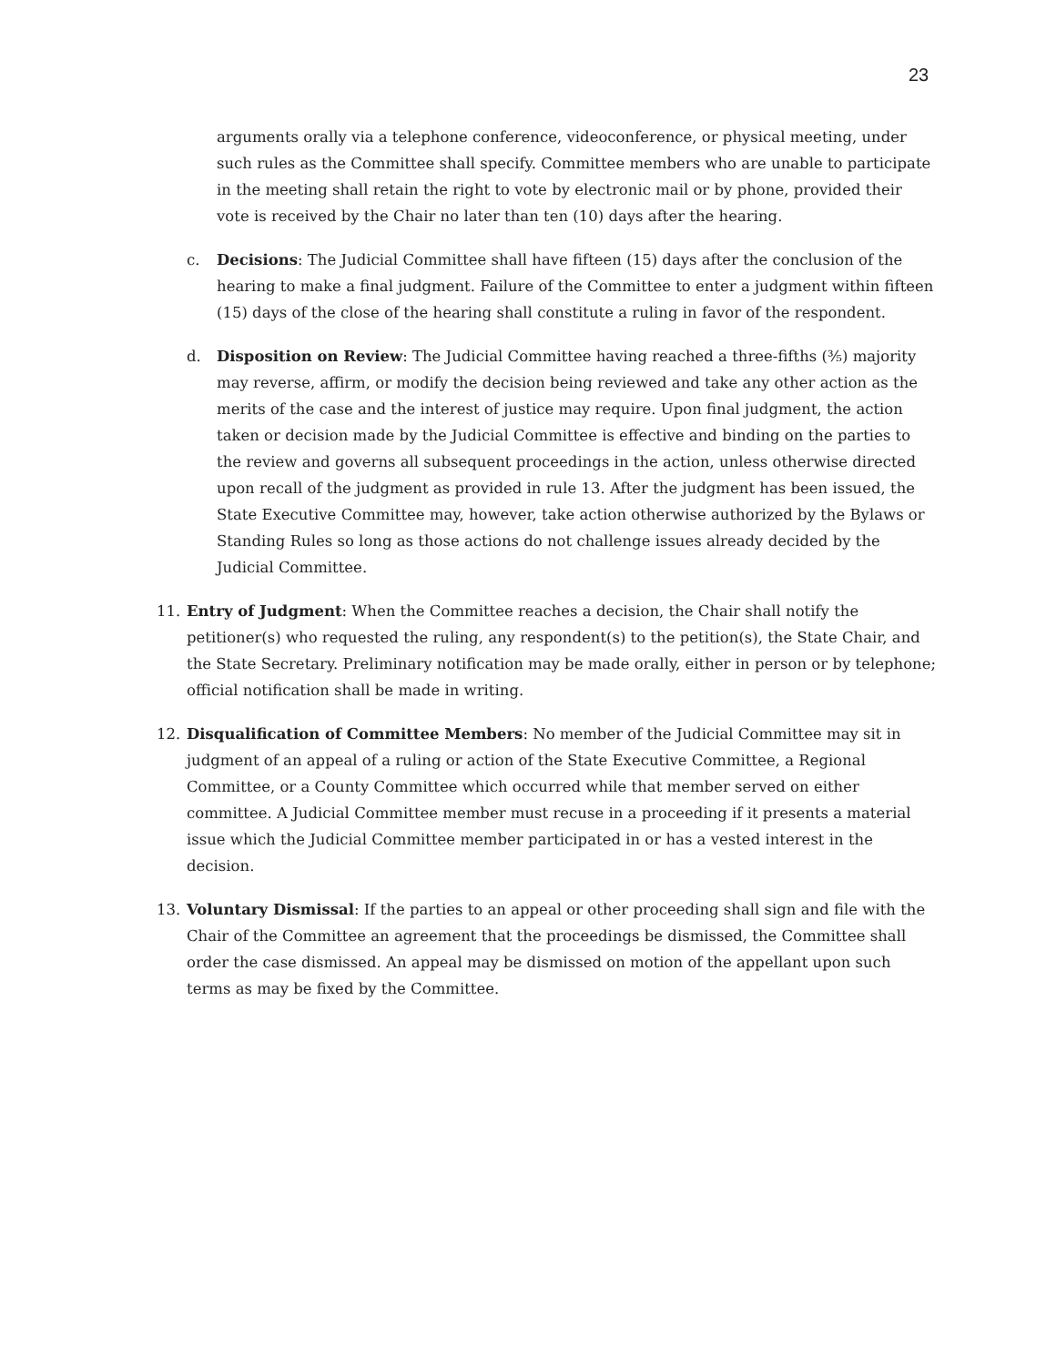23
arguments orally via a telephone conference, videoconference, or physical meeting, under such rules as the Committee shall specify. Committee members who are unable to participate in the meeting shall retain the right to vote by electronic mail or by phone, provided their vote is received by the Chair no later than ten (10) days after the hearing.
c. Decisions: The Judicial Committee shall have fifteen (15) days after the conclusion of the hearing to make a final judgment. Failure of the Committee to enter a judgment within fifteen (15) days of the close of the hearing shall constitute a ruling in favor of the respondent.
d. Disposition on Review: The Judicial Committee having reached a three-fifths (⅗) majority may reverse, affirm, or modify the decision being reviewed and take any other action as the merits of the case and the interest of justice may require. Upon final judgment, the action taken or decision made by the Judicial Committee is effective and binding on the parties to the review and governs all subsequent proceedings in the action, unless otherwise directed upon recall of the judgment as provided in rule 13. After the judgment has been issued, the State Executive Committee may, however, take action otherwise authorized by the Bylaws or Standing Rules so long as those actions do not challenge issues already decided by the Judicial Committee.
11. Entry of Judgment: When the Committee reaches a decision, the Chair shall notify the petitioner(s) who requested the ruling, any respondent(s) to the petition(s), the State Chair, and the State Secretary. Preliminary notification may be made orally, either in person or by telephone; official notification shall be made in writing.
12. Disqualification of Committee Members: No member of the Judicial Committee may sit in judgment of an appeal of a ruling or action of the State Executive Committee, a Regional Committee, or a County Committee which occurred while that member served on either committee. A Judicial Committee member must recuse in a proceeding if it presents a material issue which the Judicial Committee member participated in or has a vested interest in the decision.
13. Voluntary Dismissal: If the parties to an appeal or other proceeding shall sign and file with the Chair of the Committee an agreement that the proceedings be dismissed, the Committee shall order the case dismissed. An appeal may be dismissed on motion of the appellant upon such terms as may be fixed by the Committee.